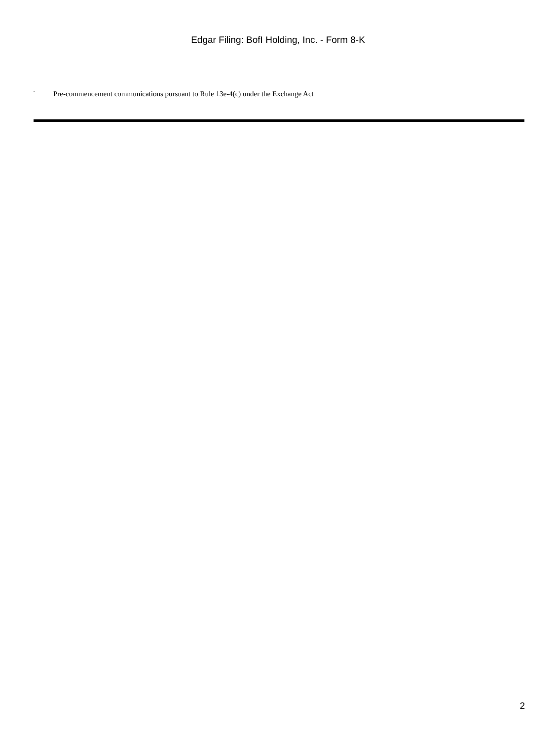Edgar Filing: BofI Holding, Inc. - Form 8-K
¨ Pre-commencement communications pursuant to Rule 13e-4(c) under the Exchange Act
2